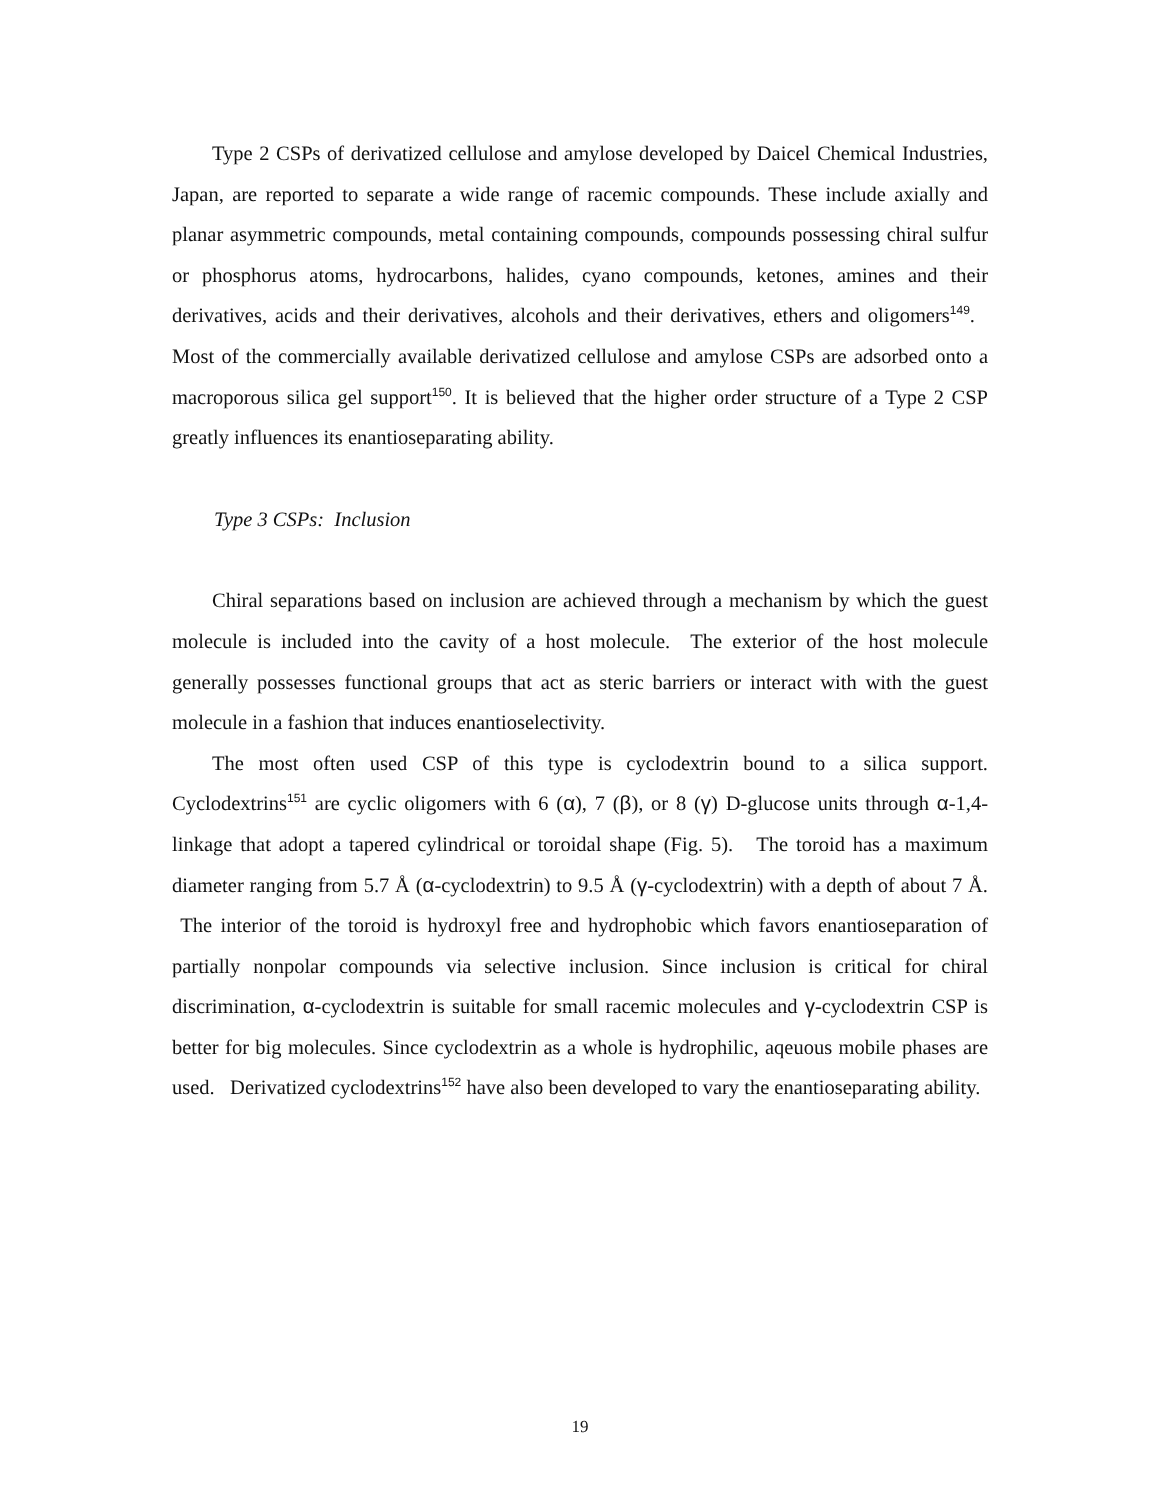Type 2 CSPs of derivatized cellulose and amylose developed by Daicel Chemical Industries, Japan, are reported to separate a wide range of racemic compounds. These include axially and planar asymmetric compounds, metal containing compounds, compounds possessing chiral sulfur or phosphorus atoms, hydrocarbons, halides, cyano compounds, ketones, amines and their derivatives, acids and their derivatives, alcohols and their derivatives, ethers and oligomers<sup>149</sup>. Most of the commercially available derivatized cellulose and amylose CSPs are adsorbed onto a macroporous silica gel support<sup>150</sup>. It is believed that the higher order structure of a Type 2 CSP greatly influences its enantioseparating ability.
Type 3 CSPs: Inclusion
Chiral separations based on inclusion are achieved through a mechanism by which the guest molecule is included into the cavity of a host molecule. The exterior of the host molecule generally possesses functional groups that act as steric barriers or interact with with the guest molecule in a fashion that induces enantioselectivity.
The most often used CSP of this type is cyclodextrin bound to a silica support. Cyclodextrins<sup>151</sup> are cyclic oligomers with 6 (α), 7 (β), or 8 (γ) D-glucose units through α-1,4-linkage that adopt a tapered cylindrical or toroidal shape (Fig. 5). The toroid has a maximum diameter ranging from 5.7 Å (α-cyclodextrin) to 9.5 Å (γ-cyclodextrin) with a depth of about 7 Å. The interior of the toroid is hydroxyl free and hydrophobic which favors enantioseparation of partially nonpolar compounds via selective inclusion. Since inclusion is critical for chiral discrimination, α-cyclodextrin is suitable for small racemic molecules and γ-cyclodextrin CSP is better for big molecules. Since cyclodextrin as a whole is hydrophilic, aqeuous mobile phases are used. Derivatized cyclodextrins<sup>152</sup> have also been developed to vary the enantioseparating ability.
19